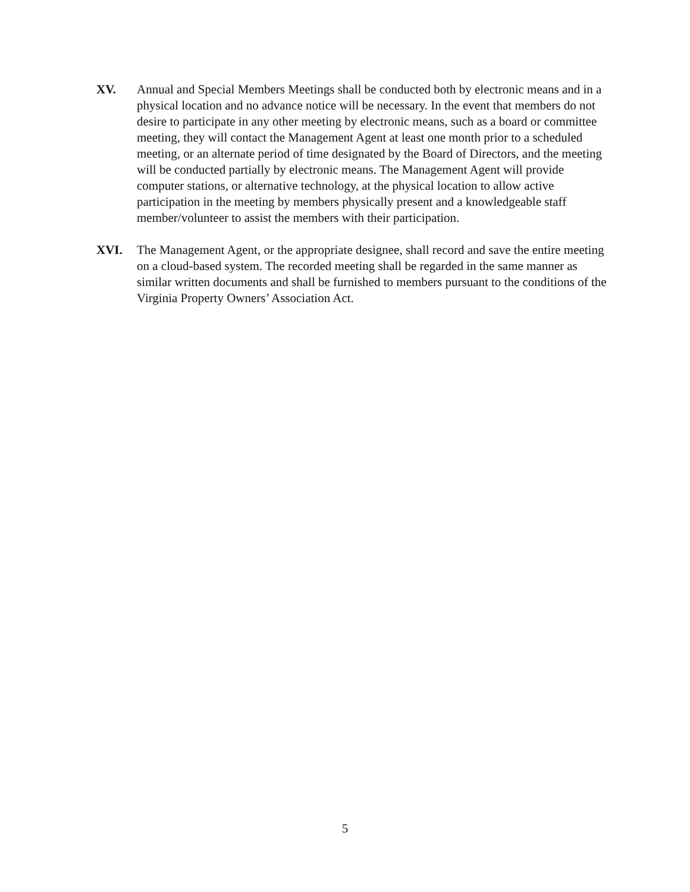XV. Annual and Special Members Meetings shall be conducted both by electronic means and in a physical location and no advance notice will be necessary. In the event that members do not desire to participate in any other meeting by electronic means, such as a board or committee meeting, they will contact the Management Agent at least one month prior to a scheduled meeting, or an alternate period of time designated by the Board of Directors, and the meeting will be conducted partially by electronic means. The Management Agent will provide computer stations, or alternative technology, at the physical location to allow active participation in the meeting by members physically present and a knowledgeable staff member/volunteer to assist the members with their participation.
XVI. The Management Agent, or the appropriate designee, shall record and save the entire meeting on a cloud-based system. The recorded meeting shall be regarded in the same manner as similar written documents and shall be furnished to members pursuant to the conditions of the Virginia Property Owners’ Association Act.
5